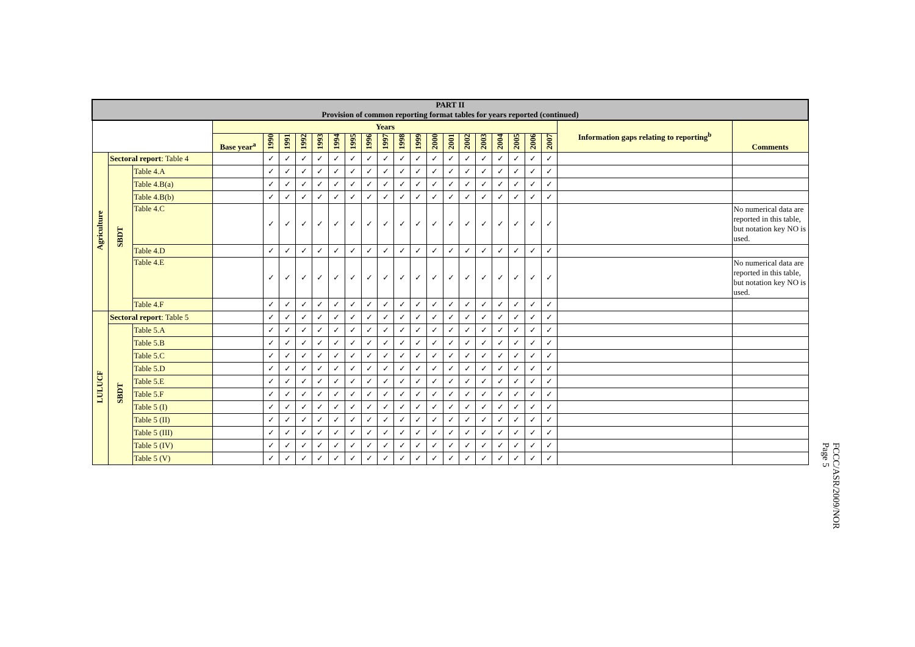| PART II Provision of common reporting format tables for years reported (continued) | | | | | | | | | | | | | | | | | | | | | | | |
| --- | --- | --- | --- | --- | --- | --- | --- | --- | --- | --- | --- | --- | --- | --- | --- | --- | --- | --- | --- | --- | --- | --- | --- |
| | | | Years | | | | | | | | | | | | | | | | | | | Information gaps relating to reporting<sup>b</sup> | Comments |
| | | | Base year<sup>a</sup> | 1990 | 1991 | 1992 | 1993 | 1994 | 1995 | 1996 | 1997 | 1998 | 1999 | 2000 | 2001 | 2002 | 2003 | 2004 | 2005 | 2006 | 2007 | | |
| Agriculture | Sectoral report : Table 4 | | | ✓ | ✓ | ✓ | ✓ | ✓ | ✓ | ✓ | ✓ | ✓ | ✓ | ✓ | ✓ | ✓ | ✓ | ✓ | ✓ | ✓ | ✓ | | |
| | SBDT | Table 4.A | | ✓ | ✓ | ✓ | ✓ | ✓ | ✓ | ✓ | ✓ | ✓ | ✓ | ✓ | ✓ | ✓ | ✓ | ✓ | ✓ | ✓ | ✓ | | |
| | | Table 4.B(a) | | ✓ | ✓ | ✓ | ✓ | ✓ | ✓ | ✓ | ✓ | ✓ | ✓ | ✓ | ✓ | ✓ | ✓ | ✓ | ✓ | ✓ | ✓ | | |
| | | Table 4.B(b) | | ✓ | ✓ | ✓ | ✓ | ✓ | ✓ | ✓ | ✓ | ✓ | ✓ | ✓ | ✓ | ✓ | ✓ | ✓ | ✓ | ✓ | ✓ | | |
| | | Table 4.C | | ✓ | ✓ | ✓ | ✓ | ✓ | ✓ | ✓ | ✓ | ✓ | ✓ | ✓ | ✓ | ✓ | ✓ | ✓ | ✓ | ✓ | ✓ | | No numerical data are reported in this table, but notation key NO is used. |
| | | Table 4.D | | ✓ | ✓ | ✓ | ✓ | ✓ | ✓ | ✓ | ✓ | ✓ | ✓ | ✓ | ✓ | ✓ | ✓ | ✓ | ✓ | ✓ | ✓ | | |
| | | Table 4.E | | ✓ | ✓ | ✓ | ✓ | ✓ | ✓ | ✓ | ✓ | ✓ | ✓ | ✓ | ✓ | ✓ | ✓ | ✓ | ✓ | ✓ | ✓ | | No numerical data are reported in this table, but notation key NO is used. |
| | | Table 4.F | | ✓ | ✓ | ✓ | ✓ | ✓ | ✓ | ✓ | ✓ | ✓ | ✓ | ✓ | ✓ | ✓ | ✓ | ✓ | ✓ | ✓ | ✓ | | |
| LULUCF | Sectoral report : Table 5 | | | ✓ | ✓ | ✓ | ✓ | ✓ | ✓ | ✓ | ✓ | ✓ | ✓ | ✓ | ✓ | ✓ | ✓ | ✓ | ✓ | ✓ | ✓ | | |
| | SBDT | Table 5.A | | ✓ | ✓ | ✓ | ✓ | ✓ | ✓ | ✓ | ✓ | ✓ | ✓ | ✓ | ✓ | ✓ | ✓ | ✓ | ✓ | ✓ | ✓ | | |
| | | Table 5.B | | ✓ | ✓ | ✓ | ✓ | ✓ | ✓ | ✓ | ✓ | ✓ | ✓ | ✓ | ✓ | ✓ | ✓ | ✓ | ✓ | ✓ | ✓ | | |
| | | Table 5.C | | ✓ | ✓ | ✓ | ✓ | ✓ | ✓ | ✓ | ✓ | ✓ | ✓ | ✓ | ✓ | ✓ | ✓ | ✓ | ✓ | ✓ | ✓ | | |
| | | Table 5.D | | ✓ | ✓ | ✓ | ✓ | ✓ | ✓ | ✓ | ✓ | ✓ | ✓ | ✓ | ✓ | ✓ | ✓ | ✓ | ✓ | ✓ | ✓ | | |
| | | Table 5.E | | ✓ | ✓ | ✓ | ✓ | ✓ | ✓ | ✓ | ✓ | ✓ | ✓ | ✓ | ✓ | ✓ | ✓ | ✓ | ✓ | ✓ | ✓ | | |
| | | Table 5.F | | ✓ | ✓ | ✓ | ✓ | ✓ | ✓ | ✓ | ✓ | ✓ | ✓ | ✓ | ✓ | ✓ | ✓ | ✓ | ✓ | ✓ | ✓ | | |
| | | Table 5 (I) | | ✓ | ✓ | ✓ | ✓ | ✓ | ✓ | ✓ | ✓ | ✓ | ✓ | ✓ | ✓ | ✓ | ✓ | ✓ | ✓ | ✓ | ✓ | | |
| | | Table 5 (II) | | ✓ | ✓ | ✓ | ✓ | ✓ | ✓ | ✓ | ✓ | ✓ | ✓ | ✓ | ✓ | ✓ | ✓ | ✓ | ✓ | ✓ | ✓ | | |
| | | Table 5 (III) | | ✓ | ✓ | ✓ | ✓ | ✓ | ✓ | ✓ | ✓ | ✓ | ✓ | ✓ | ✓ | ✓ | ✓ | ✓ | ✓ | ✓ | ✓ | | |
| | | Table 5 (IV) | | ✓ | ✓ | ✓ | ✓ | ✓ | ✓ | ✓ | ✓ | ✓ | ✓ | ✓ | ✓ | ✓ | ✓ | ✓ | ✓ | ✓ | ✓ | | |
| | | Table 5 (V) | | ✓ | ✓ | ✓ | ✓ | ✓ | ✓ | ✓ | ✓ | ✓ | ✓ | ✓ | ✓ | ✓ | ✓ | ✓ | ✓ | ✓ | ✓ | | |
FCCC/ASR/2009/NOR
Page 5